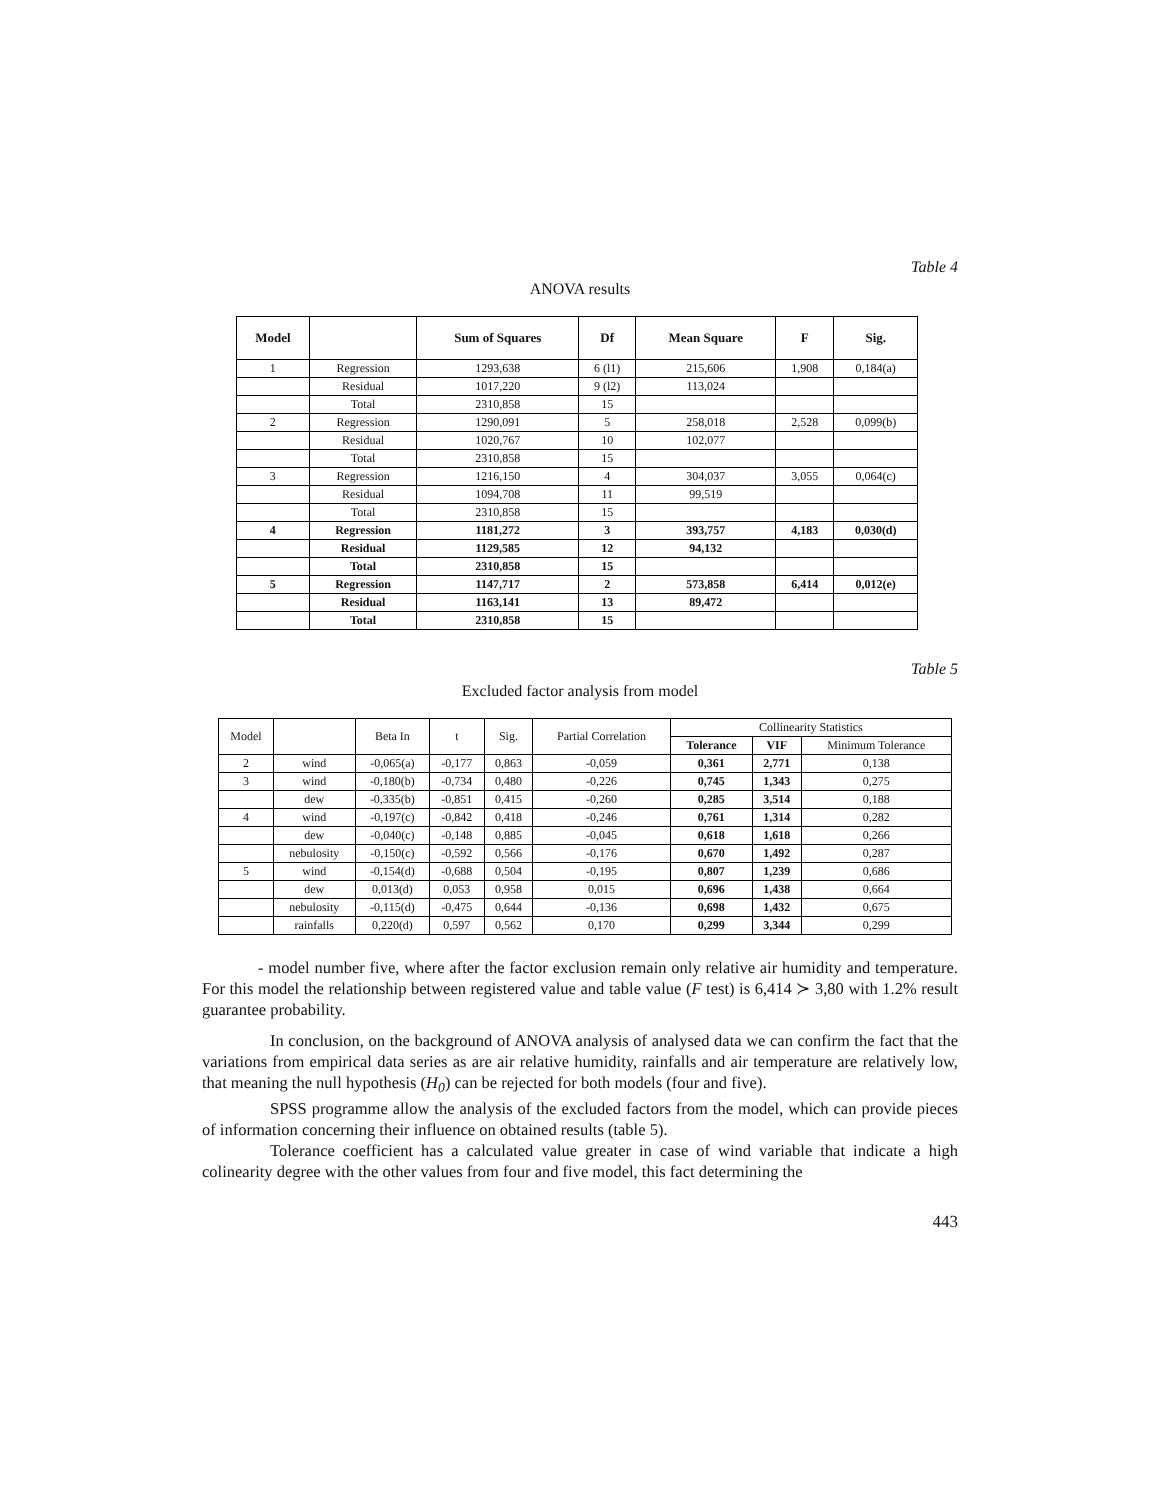Table 4
ANOVA results
| Model | | Sum of Squares | Df | Mean Square | F | Sig. |
| --- | --- | --- | --- | --- | --- | --- |
| 1 | Regression | 1293,638 | 6 (l1) | 215,606 | 1,908 | 0,184(a) |
| | Residual | 1017,220 | 9 (l2) | 113,024 | | |
| | Total | 2310,858 | 15 | | | |
| 2 | Regression | 1290,091 | 5 | 258,018 | 2,528 | 0,099(b) |
| | Residual | 1020,767 | 10 | 102,077 | | |
| | Total | 2310,858 | 15 | | | |
| 3 | Regression | 1216,150 | 4 | 304,037 | 3,055 | 0,064(c) |
| | Residual | 1094,708 | 11 | 99,519 | | |
| | Total | 2310,858 | 15 | | | |
| 4 | Regression | 1181,272 | 3 | 393,757 | 4,183 | 0,030(d) |
| | Residual | 1129,585 | 12 | 94,132 | | |
| | Total | 2310,858 | 15 | | | |
| 5 | Regression | 1147,717 | 2 | 573,858 | 6,414 | 0,012(e) |
| | Residual | 1163,141 | 13 | 89,472 | | |
| | Total | 2310,858 | 15 | | | |
Table 5
Excluded factor analysis from model
| Model | | Beta In | t | Sig. | Partial Correlation | Collinearity Statistics | | |
| | | | | | | Tolerance | VIF | Minimum Tolerance |
| 2 | wind | -0,065(a) | -0,177 | 0,863 | -0,059 | 0,361 | 2,771 | 0,138 |
| 3 | wind | -0,180(b) | -0,734 | 0,480 | -0,226 | 0,745 | 1,343 | 0,275 |
| | dew | -0,335(b) | -0,851 | 0,415 | -0,260 | 0,285 | 3,514 | 0,188 |
| 4 | wind | -0,197(c) | -0,842 | 0,418 | -0,246 | 0,761 | 1,314 | 0,282 |
| | dew | -0,040(c) | -0,148 | 0,885 | -0,045 | 0,618 | 1,618 | 0,266 |
| | nebulosity | -0,150(c) | -0,592 | 0,566 | -0,176 | 0,670 | 1,492 | 0,287 |
| 5 | wind | -0,154(d) | -0,688 | 0,504 | -0,195 | 0,807 | 1,239 | 0,686 |
| | dew | 0,013(d) | 0,053 | 0,958 | 0,015 | 0,696 | 1,438 | 0,664 |
| | nebulosity | -0,115(d) | -0,475 | 0,644 | -0,136 | 0,698 | 1,432 | 0,675 |
| | rainfalls | 0,220(d) | 0,597 | 0,562 | 0,170 | 0,299 | 3,344 | 0,299 |
- model number five, where after the factor exclusion remain only relative air humidity and temperature. For this model the relationship between registered value and table value (F test) is 6,414 ≻ 3,80 with 1.2% result guarantee probability.
In conclusion, on the background of ANOVA analysis of analysed data we can confirm the fact that the variations from empirical data series as are air relative humidity, rainfalls and air temperature are relatively low, that meaning the null hypothesis (H<sub>0</sub>) can be rejected for both models (four and five).
SPSS programme allow the analysis of the excluded factors from the model, which can provide pieces of information concerning their influence on obtained results (table 5).
Tolerance coefficient has a calculated value greater in case of wind variable that indicate a high colinearity degree with the other values from four and five model, this fact determining the
443